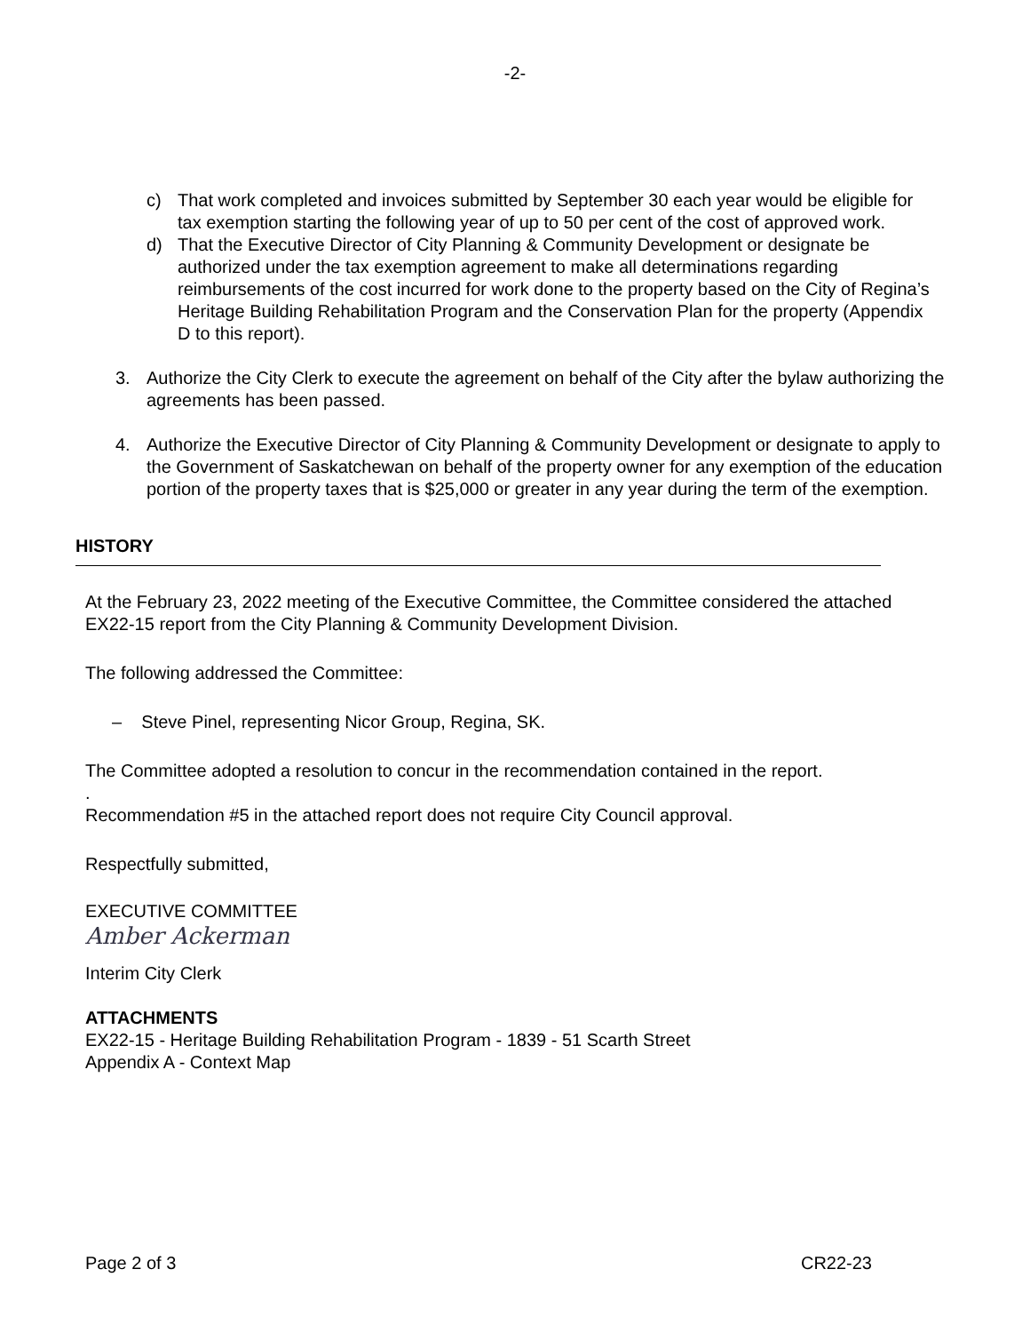-2-
c) That work completed and invoices submitted by September 30 each year would be eligible for tax exemption starting the following year of up to 50 per cent of the cost of approved work.
d) That the Executive Director of City Planning & Community Development or designate be authorized under the tax exemption agreement to make all determinations regarding reimbursements of the cost incurred for work done to the property based on the City of Regina’s Heritage Building Rehabilitation Program and the Conservation Plan for the property (Appendix D to this report).
3. Authorize the City Clerk to execute the agreement on behalf of the City after the bylaw authorizing the agreements has been passed.
4. Authorize the Executive Director of City Planning & Community Development or designate to apply to the Government of Saskatchewan on behalf of the property owner for any exemption of the education portion of the property taxes that is $25,000 or greater in any year during the term of the exemption.
HISTORY
At the February 23, 2022 meeting of the Executive Committee, the Committee considered the attached EX22-15 report from the City Planning & Community Development Division.
The following addressed the Committee:
– Steve Pinel, representing Nicor Group, Regina, SK.
The Committee adopted a resolution to concur in the recommendation contained in the report.
.
Recommendation #5 in the attached report does not require City Council approval.
Respectfully submitted,
EXECUTIVE COMMITTEE
Amber Ackerman
Interim City Clerk
ATTACHMENTS
EX22-15 - Heritage Building Rehabilitation Program - 1839 - 51 Scarth Street
Appendix A - Context Map
Page 2 of 3 CR22-23